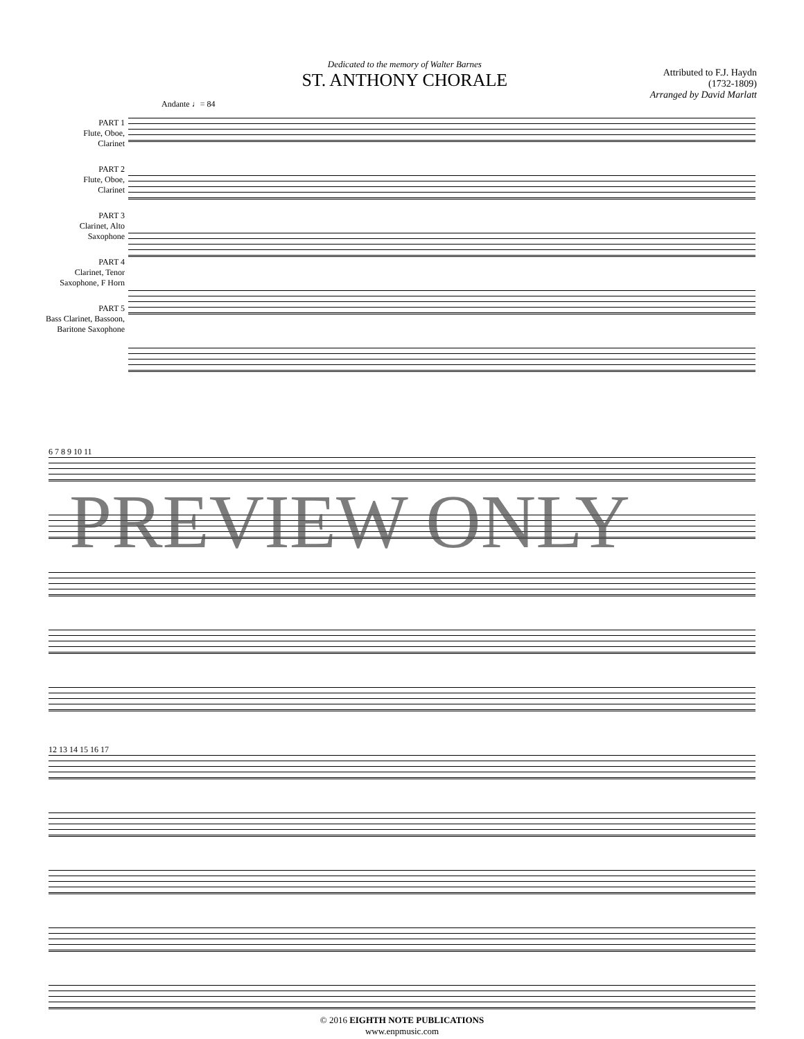Dedicated to the memory of Walter Barnes
ST. ANTHONY CHORALE
Attributed to F.J. Haydn
(1732-1809)
Arranged by David Marlatt
Andante ♩= 84
PART 1
Flute, Oboe,
Clarinet
PART 2
Flute, Oboe,
Clarinet
PART 3
Clarinet, Alto
Saxophone
PART 4
Clarinet, Tenor
Saxophone, F Horn
PART 5
Bass Clarinet, Bassoon,
Baritone Saxophone
6 7 8 9 10 11
12 13 14 15 16 17
PREVIEW ONLY
© 2016 EIGHTH NOTE PUBLICATIONS
www.enpmusic.com